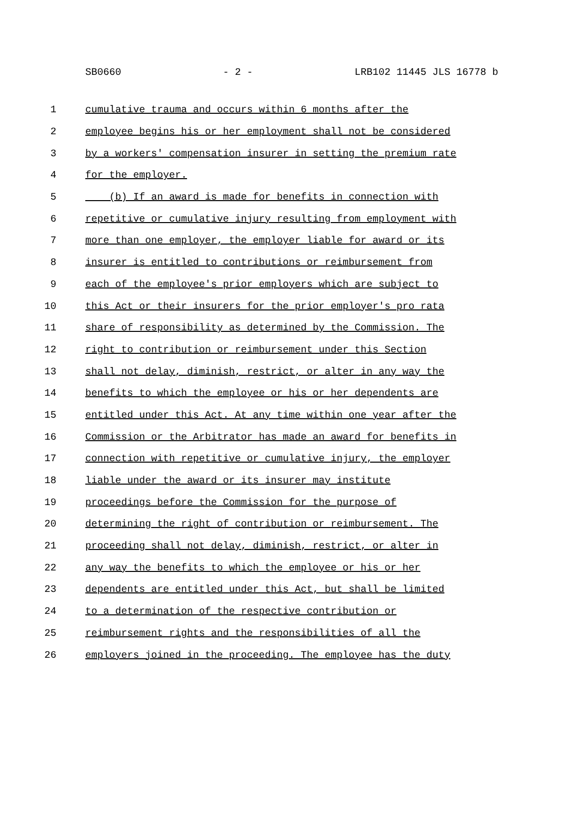SB0660 - 2 - LRB102 11445 JLS 16778 b
1 cumulative trauma and occurs within 6 months after the
2 employee begins his or her employment shall not be considered
3 by a workers' compensation insurer in setting the premium rate
4 for the employer.
5 (b) If an award is made for benefits in connection with
6 repetitive or cumulative injury resulting from employment with
7 more than one employer, the employer liable for award or its
8 insurer is entitled to contributions or reimbursement from
9 each of the employee's prior employers which are subject to
10 this Act or their insurers for the prior employer's pro rata
11 share of responsibility as determined by the Commission. The
12 right to contribution or reimbursement under this Section
13 shall not delay, diminish, restrict, or alter in any way the
14 benefits to which the employee or his or her dependents are
15 entitled under this Act. At any time within one year after the
16 Commission or the Arbitrator has made an award for benefits in
17 connection with repetitive or cumulative injury, the employer
18 liable under the award or its insurer may institute
19 proceedings before the Commission for the purpose of
20 determining the right of contribution or reimbursement. The
21 proceeding shall not delay, diminish, restrict, or alter in
22 any way the benefits to which the employee or his or her
23 dependents are entitled under this Act, but shall be limited
24 to a determination of the respective contribution or
25 reimbursement rights and the responsibilities of all the
26 employers joined in the proceeding. The employee has the duty